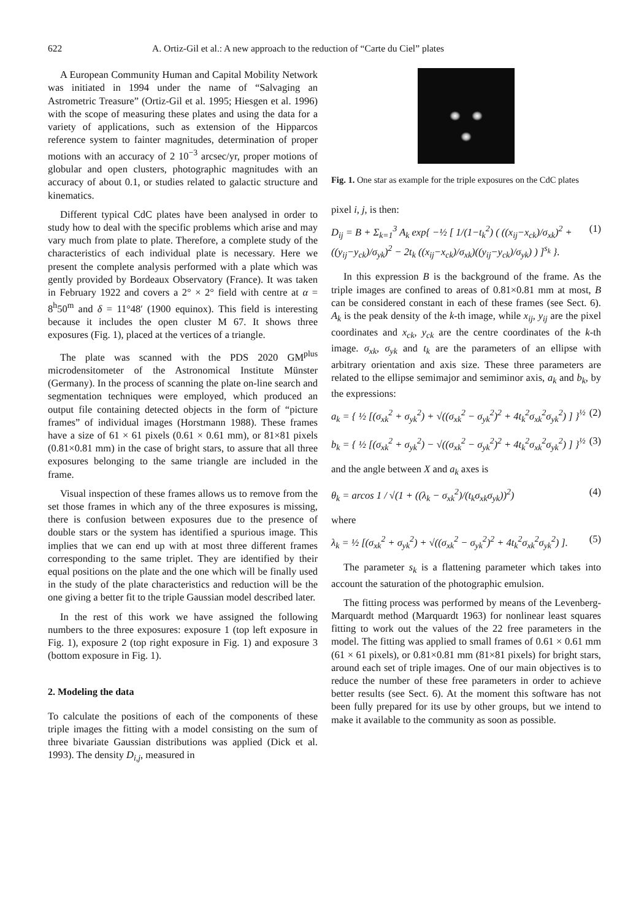622 A. Ortiz-Gil et al.: A new approach to the reduction of “Carte du Ciel” plates
A European Community Human and Capital Mobility Network was initiated in 1994 under the name of “Salvaging an Astrometric Treasure” (Ortiz-Gil et al. 1995; Hiesgen et al. 1996) with the scope of measuring these plates and using the data for a variety of applications, such as extension of the Hipparcos reference system to fainter magnitudes, determination of proper motions with an accuracy of 2 10<sup>−3</sup> arcsec/yr, proper motions of globular and open clusters, photographic magnitudes with an accuracy of about 0.1, or studies related to galactic structure and kinematics.
Different typical CdC plates have been analysed in order to study how to deal with the specific problems which arise and may vary much from plate to plate. Therefore, a complete study of the characteristics of each individual plate is necessary. Here we present the complete analysis performed with a plate which was gently provided by Bordeaux Observatory (France). It was taken in February 1922 and covers a 2° × 2° field with centre at α = 8<sup>h</sup>50<sup>m</sup> and δ = 11°48′ (1900 equinox). This field is interesting because it includes the open cluster M 67. It shows three exposures (Fig. 1), placed at the vertices of a triangle.
The plate was scanned with the PDS 2020 GM<sup>plus</sup> microdensitometer of the Astronomical Institute Münster (Germany). In the process of scanning the plate on-line search and segmentation techniques were employed, which produced an output file containing detected objects in the form of “picture frames” of individual images (Horstmann 1988). These frames have a size of 61 × 61 pixels (0.61 × 0.61 mm), or 81×81 pixels (0.81×0.81 mm) in the case of bright stars, to assure that all three exposures belonging to the same triangle are included in the frame.
Visual inspection of these frames allows us to remove from the set those frames in which any of the three exposures is missing, there is confusion between exposures due to the presence of double stars or the system has identified a spurious image. This implies that we can end up with at most three different frames corresponding to the same triplet. They are identified by their equal positions on the plate and the one which will be finally used in the study of the plate characteristics and reduction will be the one giving a better fit to the triple Gaussian model described later.
In the rest of this work we have assigned the following numbers to the three exposures: exposure 1 (top left exposure in Fig. 1), exposure 2 (top right exposure in Fig. 1) and exposure 3 (bottom exposure in Fig. 1).
2. Modeling the data
To calculate the positions of each of the components of these triple images the fitting with a model consisting on the sum of three bivariate Gaussian distributions was applied (Dick et al. 1993). The density D<sub>i,j</sub>, measured in
Fig. 1. One star as example for the triple exposures on the CdC plates
pixel i, j, is then:
D<sub>ij</sub> = B + Σ<sub>k=1</sub><sup>3</sup> A<sub>k</sub> exp{ −½ [ 1/(1−t<sub>k</sub><sup>2</sup>) ( ((x<sub>ij</sub>−x<sub>ck</sub>)/σ<sub>xk</sub>)<sup>2</sup> + ((y<sub>ij</sub>−y<sub>ck</sub>)/σ<sub>yk</sub>)<sup>2</sup> − 2t<sub>k</sub> ((x<sub>ij</sub>−x<sub>ck</sub>)/σ<sub>xk</sub>)((y<sub>ij</sub>−y<sub>ck</sub>)/σ<sub>yk</sub>) ) ]<sup>s<sub>k</sub></sup> }. (1)
In this expression B is the background of the frame. As the triple images are confined to areas of 0.81×0.81 mm at most, B can be considered constant in each of these frames (see Sect. 6). A<sub>k</sub> is the peak density of the k-th image, while x<sub>ij</sub>, y<sub>ij</sub> are the pixel coordinates and x<sub>ck</sub>, y<sub>ck</sub> are the centre coordinates of the k-th image. σ<sub>xk</sub>, σ<sub>yk</sub> and t<sub>k</sub> are the parameters of an ellipse with arbitrary orientation and axis size. These three parameters are related to the ellipse semimajor and semiminor axis, a<sub>k</sub> and b<sub>k</sub>, by the expressions:
a<sub>k</sub> = { ½ [(σ<sub>xk</sub><sup>2</sup> + σ<sub>yk</sub><sup>2</sup>) + √((σ<sub>xk</sub><sup>2</sup> − σ<sub>yk</sub><sup>2</sup>)<sup>2</sup> + 4t<sub>k</sub><sup>2</sup>σ<sub>xk</sub><sup>2</sup>σ<sub>yk</sub><sup>2</sup>) ] }<sup>½</sup> (2)
b<sub>k</sub> = { ½ [(σ<sub>xk</sub><sup>2</sup> + σ<sub>yk</sub><sup>2</sup>) − √((σ<sub>xk</sub><sup>2</sup> − σ<sub>yk</sub><sup>2</sup>)<sup>2</sup> + 4t<sub>k</sub><sup>2</sup>σ<sub>xk</sub><sup>2</sup>σ<sub>yk</sub><sup>2</sup>) ] }<sup>½</sup> (3)
and the angle between X and a<sub>k</sub> axes is
θ<sub>k</sub> = arcos 1 / √(1 + ((λ<sub>k</sub> − σ<sub>xk</sub><sup>2</sup>)/(t<sub>k</sub>σ<sub>xk</sub>σ<sub>yk</sub>))<sup>2</sup>) (4)
where
λ<sub>k</sub> = ½ [(σ<sub>xk</sub><sup>2</sup> + σ<sub>yk</sub><sup>2</sup>) + √((σ<sub>xk</sub><sup>2</sup> − σ<sub>yk</sub><sup>2</sup>)<sup>2</sup> + 4t<sub>k</sub><sup>2</sup>σ<sub>xk</sub><sup>2</sup>σ<sub>yk</sub><sup>2</sup>) ]. (5)
The parameter s<sub>k</sub> is a flattening parameter which takes into account the saturation of the photographic emulsion.
The fitting process was performed by means of the Levenberg-Marquardt method (Marquardt 1963) for nonlinear least squares fitting to work out the values of the 22 free parameters in the model. The fitting was applied to small frames of 0.61 × 0.61 mm (61 × 61 pixels), or 0.81×0.81 mm (81×81 pixels) for bright stars, around each set of triple images. One of our main objectives is to reduce the number of these free parameters in order to achieve better results (see Sect. 6). At the moment this software has not been fully prepared for its use by other groups, but we intend to make it available to the community as soon as possible.